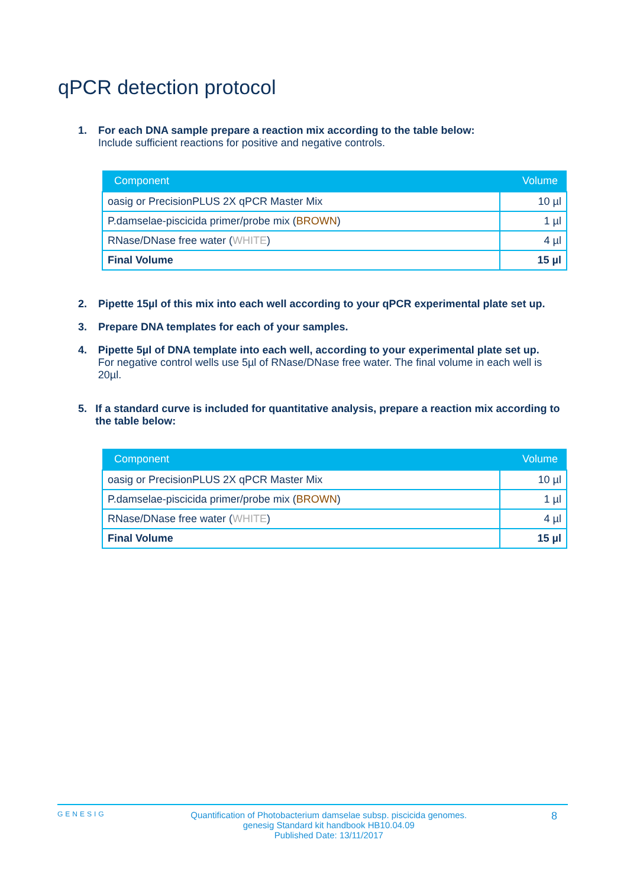qPCR detection protocol
1. For each DNA sample prepare a reaction mix according to the table below:
Include sufficient reactions for positive and negative controls.
| Component | Volume |
| --- | --- |
| oasig or PrecisionPLUS 2X qPCR Master Mix | 10 µl |
| P.damselae-piscicida primer/probe mix ( BROWN ) | 1 µl |
| RNase/DNase free water ( WHITE ) | 4 µl |
| Final Volume | 15 µl |
2. Pipette 15µl of this mix into each well according to your qPCR experimental plate set up.
3. Prepare DNA templates for each of your samples.
4. Pipette 5µl of DNA template into each well, according to your experimental plate set up.
For negative control wells use 5µl of RNase/DNase free water. The final volume in each well is 20µl.
5. If a standard curve is included for quantitative analysis, prepare a reaction mix according to the table below:
| Component | Volume |
| --- | --- |
| oasig or PrecisionPLUS 2X qPCR Master Mix | 10 µl |
| P.damselae-piscicida primer/probe mix ( BROWN ) | 1 µl |
| RNase/DNase free water ( WHITE ) | 4 µl |
| Final Volume | 15 µl |
GENESIG Quantification of Photobacterium damselae subsp. piscicida genomes.
genesig Standard kit handbook HB10.04.09
Published Date: 13/11/2017 8